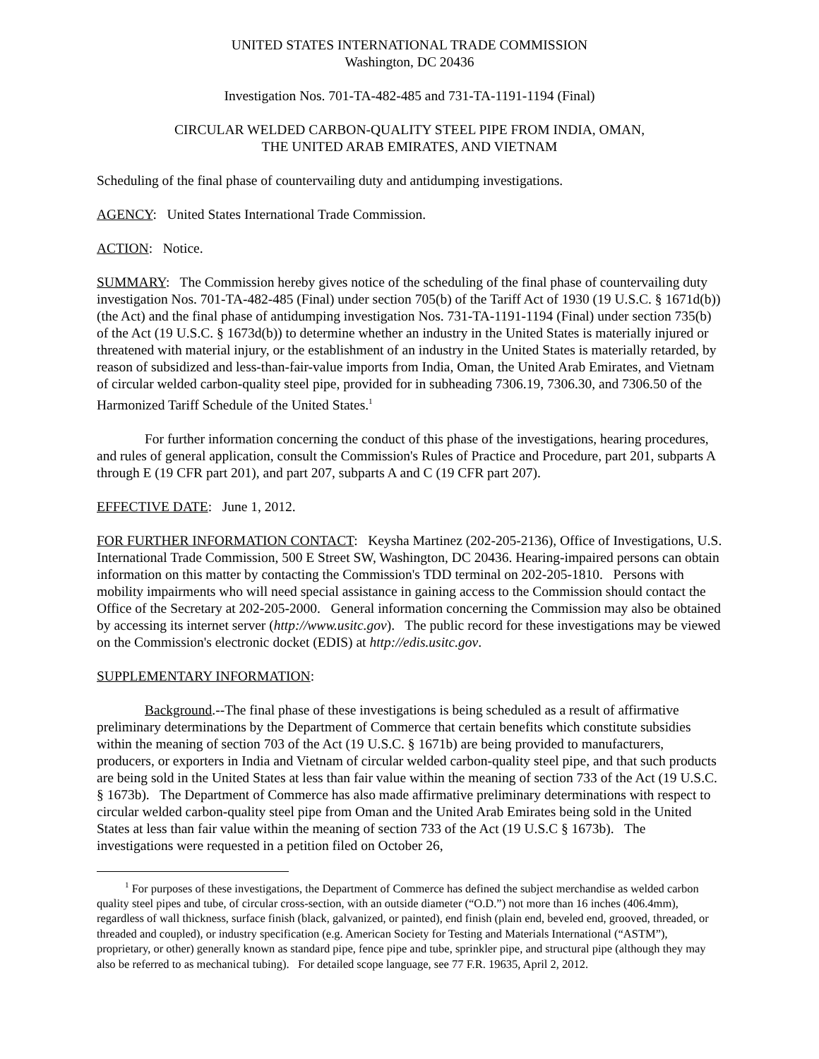UNITED STATES INTERNATIONAL TRADE COMMISSION
Washington, DC 20436
Investigation Nos. 701-TA-482-485 and 731-TA-1191-1194 (Final)
CIRCULAR WELDED CARBON-QUALITY STEEL PIPE FROM INDIA, OMAN,
THE UNITED ARAB EMIRATES, AND VIETNAM
Scheduling of the final phase of countervailing duty and antidumping investigations.
AGENCY: United States International Trade Commission.
ACTION: Notice.
SUMMARY: The Commission hereby gives notice of the scheduling of the final phase of countervailing duty investigation Nos. 701-TA-482-485 (Final) under section 705(b) of the Tariff Act of 1930 (19 U.S.C. § 1671d(b)) (the Act) and the final phase of antidumping investigation Nos. 731-TA-1191-1194 (Final) under section 735(b) of the Act (19 U.S.C. § 1673d(b)) to determine whether an industry in the United States is materially injured or threatened with material injury, or the establishment of an industry in the United States is materially retarded, by reason of subsidized and less-than-fair-value imports from India, Oman, the United Arab Emirates, and Vietnam of circular welded carbon-quality steel pipe, provided for in subheading 7306.19, 7306.30, and 7306.50 of the Harmonized Tariff Schedule of the United States.<sup>1</sup>
For further information concerning the conduct of this phase of the investigations, hearing procedures, and rules of general application, consult the Commission's Rules of Practice and Procedure, part 201, subparts A through E (19 CFR part 201), and part 207, subparts A and C (19 CFR part 207).
EFFECTIVE DATE: June 1, 2012.
FOR FURTHER INFORMATION CONTACT: Keysha Martinez (202-205-2136), Office of Investigations, U.S. International Trade Commission, 500 E Street SW, Washington, DC 20436. Hearing-impaired persons can obtain information on this matter by contacting the Commission's TDD terminal on 202-205-1810. Persons with mobility impairments who will need special assistance in gaining access to the Commission should contact the Office of the Secretary at 202-205-2000. General information concerning the Commission may also be obtained by accessing its internet server (http://www.usitc.gov). The public record for these investigations may be viewed on the Commission's electronic docket (EDIS) at http://edis.usitc.gov.
SUPPLEMENTARY INFORMATION:
Background.--The final phase of these investigations is being scheduled as a result of affirmative preliminary determinations by the Department of Commerce that certain benefits which constitute subsidies within the meaning of section 703 of the Act (19 U.S.C. § 1671b) are being provided to manufacturers, producers, or exporters in India and Vietnam of circular welded carbon-quality steel pipe, and that such products are being sold in the United States at less than fair value within the meaning of section 733 of the Act (19 U.S.C. § 1673b). The Department of Commerce has also made affirmative preliminary determinations with respect to circular welded carbon-quality steel pipe from Oman and the United Arab Emirates being sold in the United States at less than fair value within the meaning of section 733 of the Act (19 U.S.C § 1673b). The investigations were requested in a petition filed on October 26,
<sup>1</sup> For purposes of these investigations, the Department of Commerce has defined the subject merchandise as welded carbon quality steel pipes and tube, of circular cross-section, with an outside diameter (“O.D.”) not more than 16 inches (406.4mm), regardless of wall thickness, surface finish (black, galvanized, or painted), end finish (plain end, beveled end, grooved, threaded, or threaded and coupled), or industry specification (e.g. American Society for Testing and Materials International (“ASTM”), proprietary, or other) generally known as standard pipe, fence pipe and tube, sprinkler pipe, and structural pipe (although they may also be referred to as mechanical tubing). For detailed scope language, see 77 F.R. 19635, April 2, 2012.